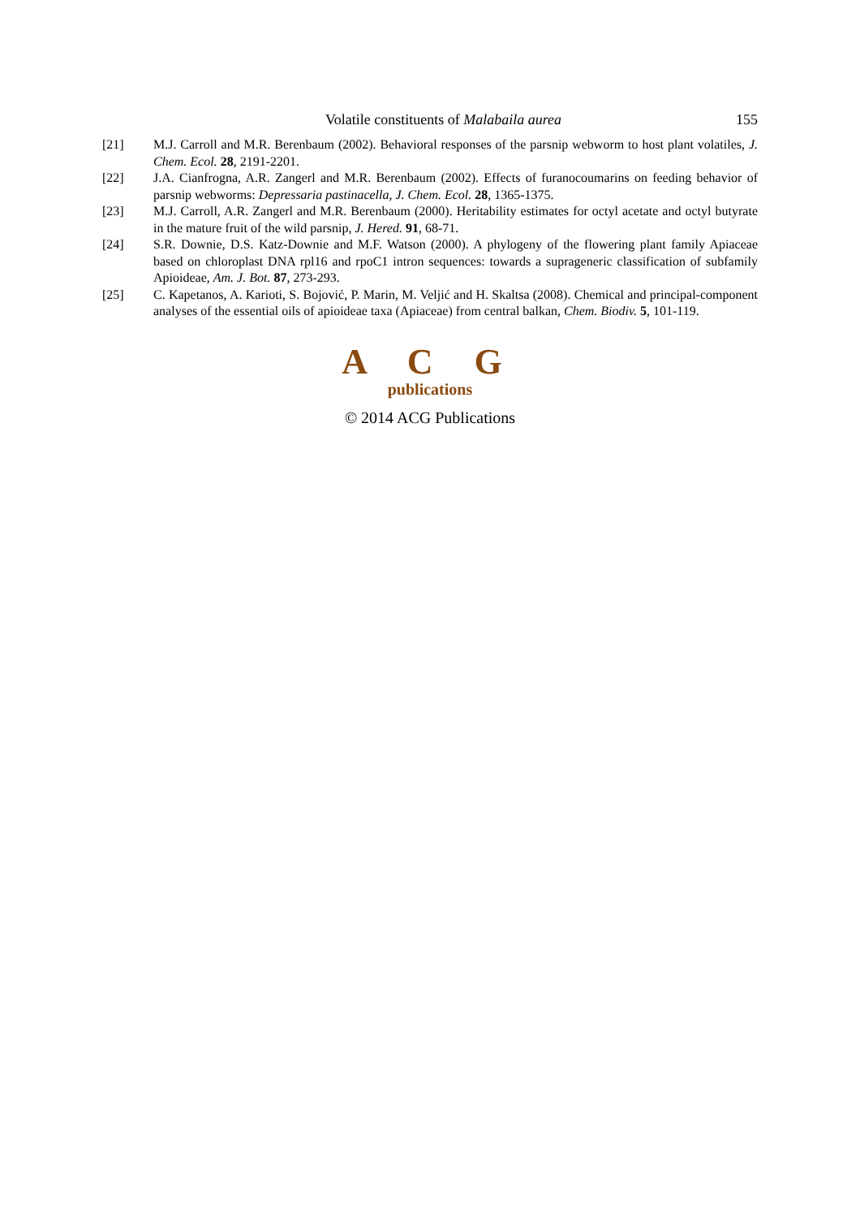Volatile constituents of Malabaila aurea 155
[21] M.J. Carroll and M.R. Berenbaum (2002). Behavioral responses of the parsnip webworm to host plant volatiles, J. Chem. Ecol. 28, 2191-2201.
[22] J.A. Cianfrogna, A.R. Zangerl and M.R. Berenbaum (2002). Effects of furanocoumarins on feeding behavior of parsnip webworms: Depressaria pastinacella, J. Chem. Ecol. 28, 1365-1375.
[23] M.J. Carroll, A.R. Zangerl and M.R. Berenbaum (2000). Heritability estimates for octyl acetate and octyl butyrate in the mature fruit of the wild parsnip, J. Hered. 91, 68-71.
[24] S.R. Downie, D.S. Katz-Downie and M.F. Watson (2000). A phylogeny of the flowering plant family Apiaceae based on chloroplast DNA rpl16 and rpoC1 intron sequences: towards a suprageneric classification of subfamily Apioideae, Am. J. Bot. 87, 273-293.
[25] C. Kapetanos, A. Karioti, S. Bojović, P. Marin, M. Veljić and H. Skaltsa (2008). Chemical and principal-component analyses of the essential oils of apioideae taxa (Apiaceae) from central balkan, Chem. Biodiv. 5, 101-119.
A C G
publications
© 2014 ACG Publications